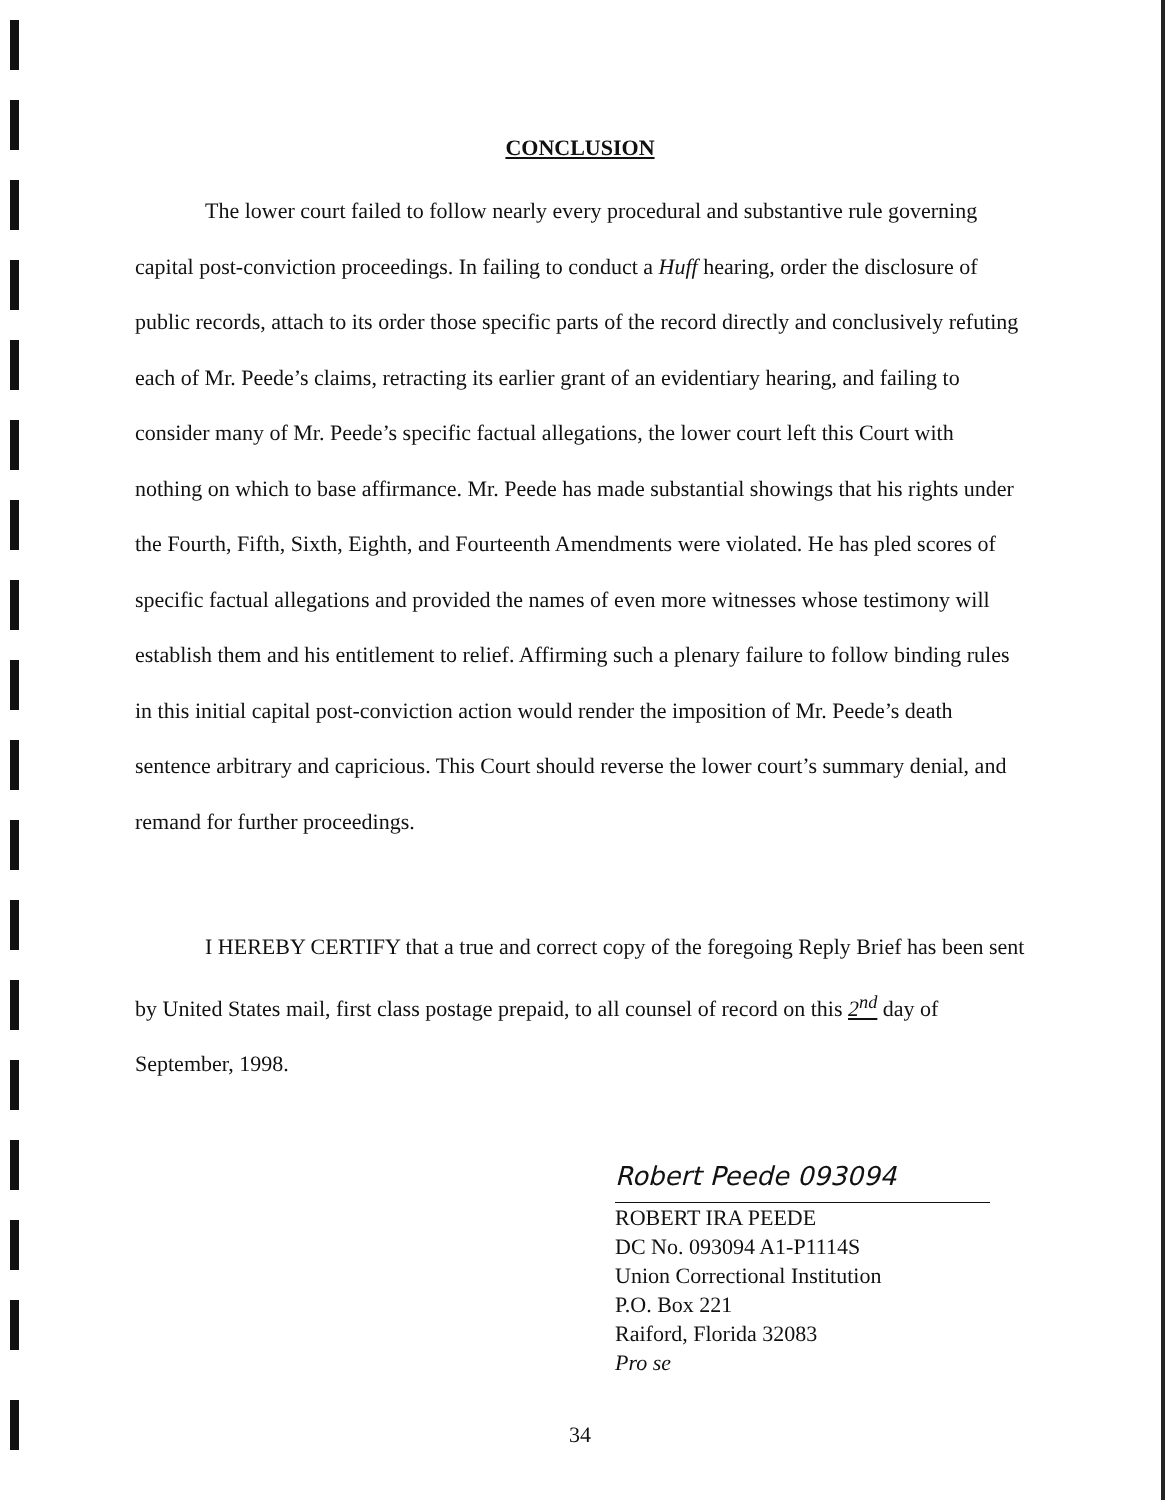CONCLUSION
The lower court failed to follow nearly every procedural and substantive rule governing capital post-conviction proceedings. In failing to conduct a Huff hearing, order the disclosure of public records, attach to its order those specific parts of the record directly and conclusively refuting each of Mr. Peede’s claims, retracting its earlier grant of an evidentiary hearing, and failing to consider many of Mr. Peede’s specific factual allegations, the lower court left this Court with nothing on which to base affirmance. Mr. Peede has made substantial showings that his rights under the Fourth, Fifth, Sixth, Eighth, and Fourteenth Amendments were violated. He has pled scores of specific factual allegations and provided the names of even more witnesses whose testimony will establish them and his entitlement to relief. Affirming such a plenary failure to follow binding rules in this initial capital post-conviction action would render the imposition of Mr. Peede’s death sentence arbitrary and capricious. This Court should reverse the lower court’s summary denial, and remand for further proceedings.
I HEREBY CERTIFY that a true and correct copy of the foregoing Reply Brief has been sent by United States mail, first class postage prepaid, to all counsel of record on this 2<sup>nd</sup> day of September, 1998.
Robert Peede 093094
ROBERT IRA PEEDE
DC No. 093094 A1-P1114S
Union Correctional Institution
P.O. Box 221
Raiford, Florida 32083
Pro se
34